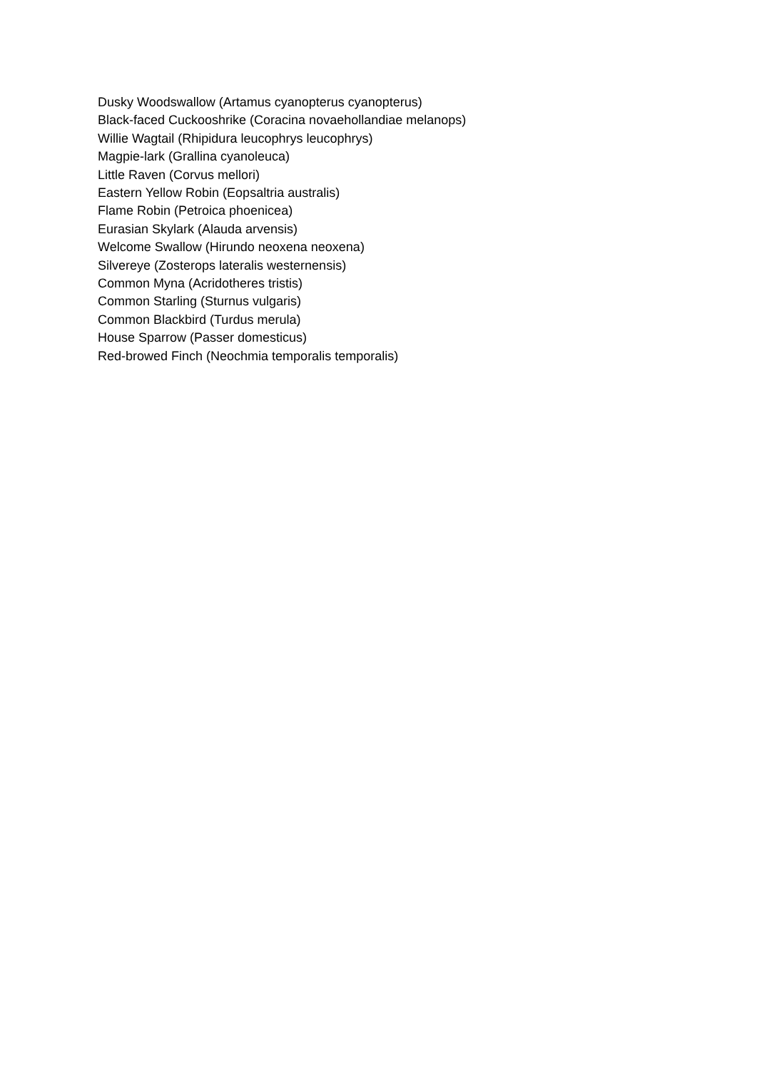Dusky Woodswallow (Artamus cyanopterus cyanopterus)
Black-faced Cuckooshrike (Coracina novaehollandiae melanops)
Willie Wagtail (Rhipidura leucophrys leucophrys)
Magpie-lark (Grallina cyanoleuca)
Little Raven (Corvus mellori)
Eastern Yellow Robin (Eopsaltria australis)
Flame Robin (Petroica phoenicea)
Eurasian Skylark (Alauda arvensis)
Welcome Swallow (Hirundo neoxena neoxena)
Silvereye (Zosterops lateralis westernensis)
Common Myna (Acridotheres tristis)
Common Starling (Sturnus vulgaris)
Common Blackbird (Turdus merula)
House Sparrow (Passer domesticus)
Red-browed Finch (Neochmia temporalis temporalis)